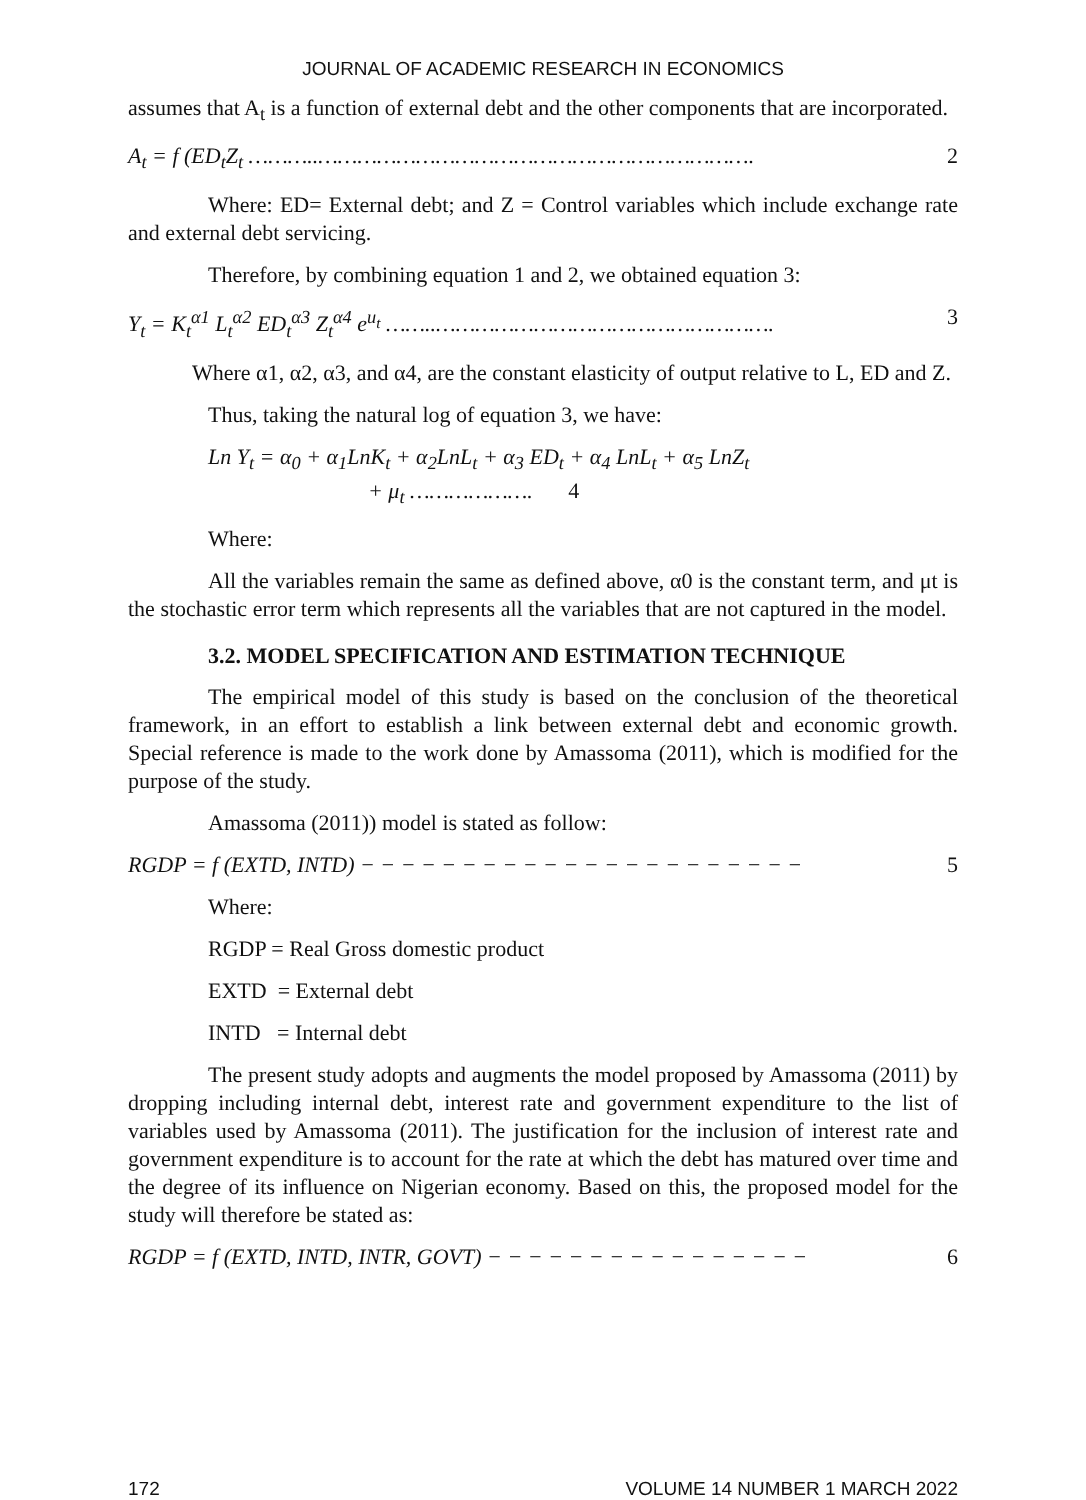JOURNAL OF ACADEMIC RESEARCH IN ECONOMICS
assumes that A<sub>t</sub> is a function of external debt and the other components that are incorporated.
A<sub>t</sub> = f (ED<sub>t</sub>Z<sub>t</sub> ………..…………………………………………………………. 2
Where: ED= External debt; and Z = Control variables which include exchange rate and external debt servicing.
Therefore, by combining equation 1 and 2, we obtained equation 3:
Y<sub>t</sub> = K<sub>t</sub><sup>α1</sup> L<sub>t</sub><sup>α2</sup> ED<sub>t</sub><sup>α3</sup> Z<sub>t</sub><sup>α4</sup> e<sup>u<sub>t</sub></sup> ……..……………………………………………. 3
Where α1, α2, α3, and α4, are the constant elasticity of output relative to L, ED and Z.
Thus, taking the natural log of equation 3, we have:
Ln Y<sub>t</sub> = α<sub>0</sub> + α<sub>1</sub>LnK<sub>t</sub> + α<sub>2</sub>LnL<sub>t</sub> + α<sub>3</sub> ED<sub>t</sub> + α<sub>4</sub> LnL<sub>t</sub> + α<sub>5</sub> LnZ<sub>t</sub>
+ μ<sub>t</sub> ………………. 4
Where:
All the variables remain the same as defined above, α0 is the constant term, and μt is the stochastic error term which represents all the variables that are not captured in the model.
3.2. MODEL SPECIFICATION AND ESTIMATION TECHNIQUE
The empirical model of this study is based on the conclusion of the theoretical framework, in an effort to establish a link between external debt and economic growth. Special reference is made to the work done by Amassoma (2011), which is modified for the purpose of the study.
Amassoma (2011)) model is stated as follow:
RGDP = f (EXTD, INTD) − − − − − − − − − − − − − − − − − − − − − − 5
Where:
RGDP = Real Gross domestic product
EXTD = External debt
INTD = Internal debt
The present study adopts and augments the model proposed by Amassoma (2011) by dropping including internal debt, interest rate and government expenditure to the list of variables used by Amassoma (2011). The justification for the inclusion of interest rate and government expenditure is to account for the rate at which the debt has matured over time and the degree of its influence on Nigerian economy. Based on this, the proposed model for the study will therefore be stated as:
RGDP = f (EXTD, INTD, INTR, GOVT) − − − − − − − − − − − − − − − − 6
172 VOLUME 14 NUMBER 1 MARCH 2022